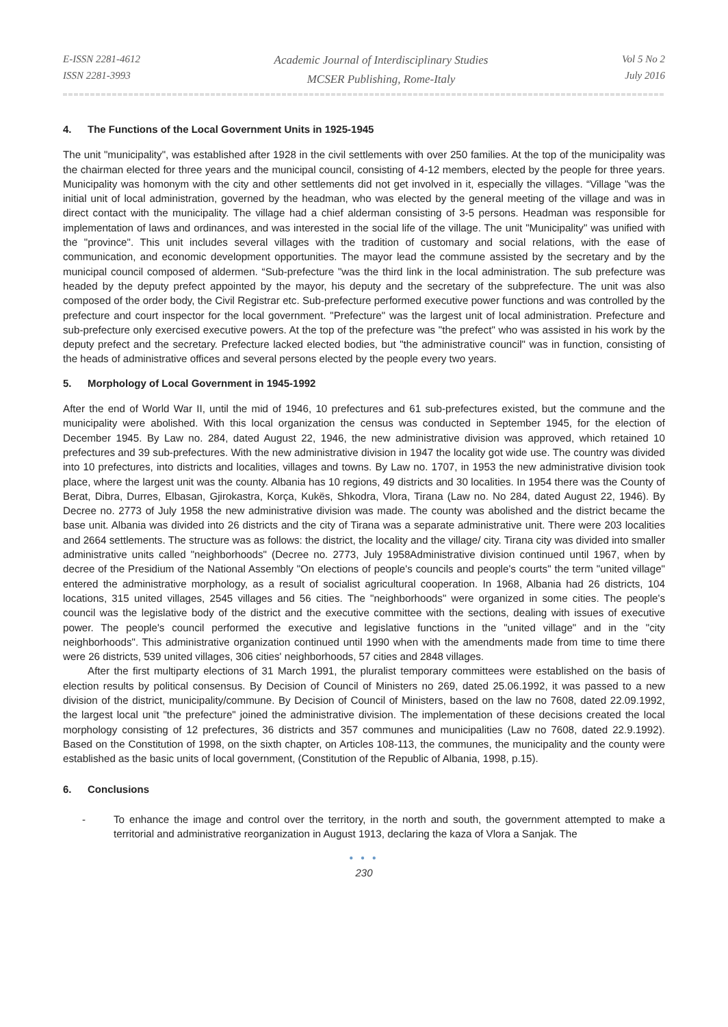E-ISSN 2281-4612
ISSN 2281-3993
Academic Journal of Interdisciplinary Studies
MCSER Publishing, Rome-Italy
Vol 5 No 2
July 2016
4. The Functions of the Local Government Units in 1925-1945
The unit "municipality", was established after 1928 in the civil settlements with over 250 families. At the top of the municipality was the chairman elected for three years and the municipal council, consisting of 4-12 members, elected by the people for three years. Municipality was homonym with the city and other settlements did not get involved in it, especially the villages. “Village "was the initial unit of local administration, governed by the headman, who was elected by the general meeting of the village and was in direct contact with the municipality. The village had a chief alderman consisting of 3-5 persons. Headman was responsible for implementation of laws and ordinances, and was interested in the social life of the village. The unit "Municipality" was unified with the "province". This unit includes several villages with the tradition of customary and social relations, with the ease of communication, and economic development opportunities. The mayor lead the commune assisted by the secretary and by the municipal council composed of aldermen. “Sub-prefecture "was the third link in the local administration. The sub prefecture was headed by the deputy prefect appointed by the mayor, his deputy and the secretary of the subprefecture. The unit was also composed of the order body, the Civil Registrar etc. Sub-prefecture performed executive power functions and was controlled by the prefecture and court inspector for the local government. "Prefecture" was the largest unit of local administration. Prefecture and sub-prefecture only exercised executive powers. At the top of the prefecture was "the prefect" who was assisted in his work by the deputy prefect and the secretary. Prefecture lacked elected bodies, but "the administrative council" was in function, consisting of the heads of administrative offices and several persons elected by the people every two years.
5. Morphology of Local Government in 1945-1992
After the end of World War II, until the mid of 1946, 10 prefectures and 61 sub-prefectures existed, but the commune and the municipality were abolished. With this local organization the census was conducted in September 1945, for the election of December 1945. By Law no. 284, dated August 22, 1946, the new administrative division was approved, which retained 10 prefectures and 39 sub-prefectures. With the new administrative division in 1947 the locality got wide use. The country was divided into 10 prefectures, into districts and localities, villages and towns. By Law no. 1707, in 1953 the new administrative division took place, where the largest unit was the county. Albania has 10 regions, 49 districts and 30 localities. In 1954 there was the County of Berat, Dibra, Durres, Elbasan, Gjirokastra, Korça, Kukës, Shkodra, Vlora, Tirana (Law no. No 284, dated August 22, 1946). By Decree no. 2773 of July 1958 the new administrative division was made. The county was abolished and the district became the base unit. Albania was divided into 26 districts and the city of Tirana was a separate administrative unit. There were 203 localities and 2664 settlements. The structure was as follows: the district, the locality and the village/ city. Tirana city was divided into smaller administrative units called "neighborhoods" (Decree no. 2773, July 1958Administrative division continued until 1967, when by decree of the Presidium of the National Assembly "On elections of people's councils and people's courts" the term "united village" entered the administrative morphology, as a result of socialist agricultural cooperation. In 1968, Albania had 26 districts, 104 locations, 315 united villages, 2545 villages and 56 cities. The "neighborhoods" were organized in some cities. The people's council was the legislative body of the district and the executive committee with the sections, dealing with issues of executive power. The people's council performed the executive and legislative functions in the "united village" and in the "city neighborhoods". This administrative organization continued until 1990 when with the amendments made from time to time there were 26 districts, 539 united villages, 306 cities' neighborhoods, 57 cities and 2848 villages.
After the first multiparty elections of 31 March 1991, the pluralist temporary committees were established on the basis of election results by political consensus. By Decision of Council of Ministers no 269, dated 25.06.1992, it was passed to a new division of the district, municipality/commune. By Decision of Council of Ministers, based on the law no 7608, dated 22.09.1992, the largest local unit "the prefecture" joined the administrative division. The implementation of these decisions created the local morphology consisting of 12 prefectures, 36 districts and 357 communes and municipalities (Law no 7608, dated 22.9.1992). Based on the Constitution of 1998, on the sixth chapter, on Articles 108-113, the communes, the municipality and the county were established as the basic units of local government, (Constitution of the Republic of Albania, 1998, p.15).
6. Conclusions
- To enhance the image and control over the territory, in the north and south, the government attempted to make a territorial and administrative reorganization in August 1913, declaring the kaza of Vlora a Sanjak. The
● ● ●
230